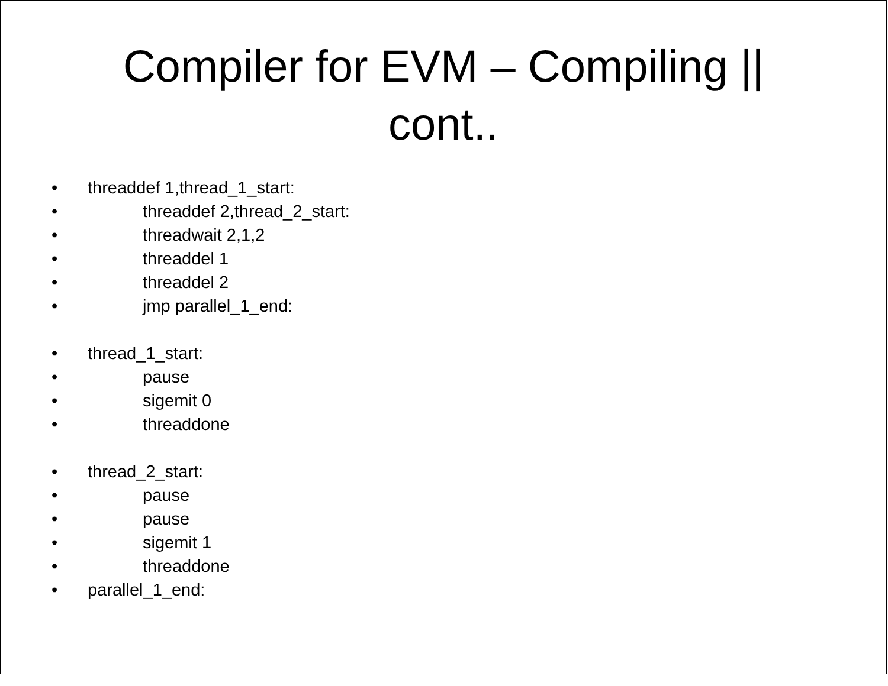Compiler for EVM – Compiling ||
cont..
• threaddef 1,thread_1_start:
• threaddef 2,thread_2_start:
• threadwait 2,1,2
• threaddel 1
• threaddel 2
• jmp parallel_1_end:
• thread_1_start:
• pause
• sigemit 0
• threaddone
• thread_2_start:
• pause
• pause
• sigemit 1
• threaddone
• parallel_1_end: